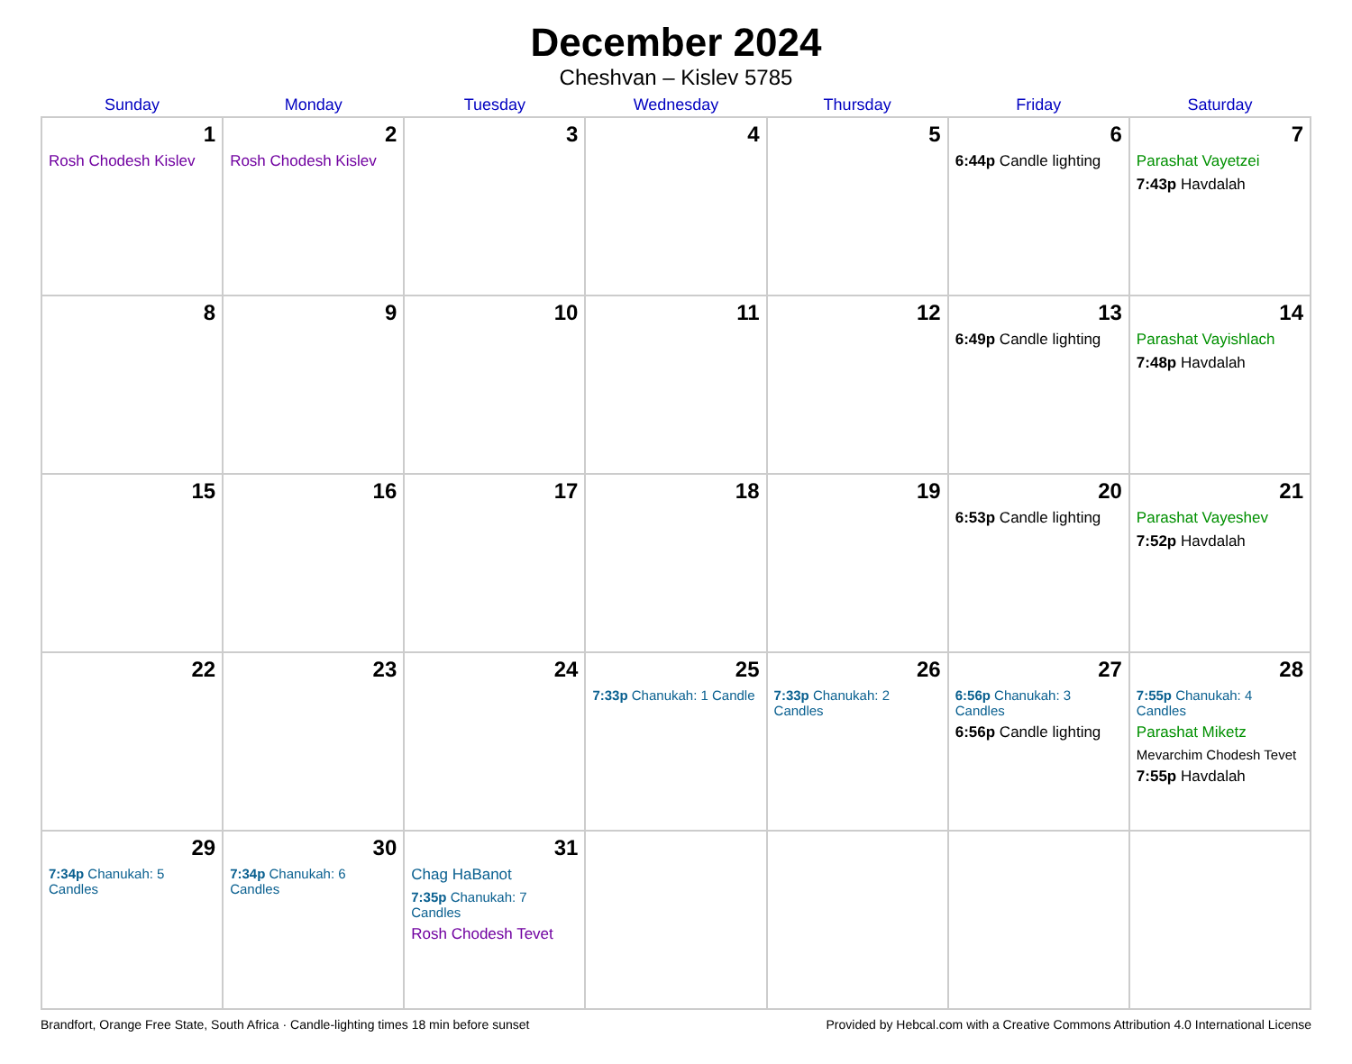December 2024
Cheshvan – Kislev 5785
| Sunday | Monday | Tuesday | Wednesday | Thursday | Friday | Saturday |
| --- | --- | --- | --- | --- | --- | --- |
| 1 Rosh Chodesh Kislev | 2 Rosh Chodesh Kislev | 3 | 4 | 5 | 6 6:44p Candle lighting | 7 Parashat Vayetzei 7:43p Havdalah |
| 8 | 9 | 10 | 11 | 12 | 13 6:49p Candle lighting | 14 Parashat Vayishlach 7:48p Havdalah |
| 15 | 16 | 17 | 18 | 19 | 20 6:53p Candle lighting | 21 Parashat Vayeshev 7:52p Havdalah |
| 22 | 23 | 24 | 25 7:33p Chanukah: 1 Candle | 26 7:33p Chanukah: 2 Candles | 27 6:56p Chanukah: 3 Candles 6:56p Candle lighting | 28 7:55p Chanukah: 4 Candles Parashat Miketz Mevarchim Chodesh Tevet 7:55p Havdalah |
| 29 7:34p Chanukah: 5 Candles | 30 7:34p Chanukah: 6 Candles | 31 Chag HaBanot 7:35p Chanukah: 7 Candles Rosh Chodesh Tevet | | | | |
Brandfort, Orange Free State, South Africa · Candle-lighting times 18 min before sunset Provided by Hebcal.com with a Creative Commons Attribution 4.0 International License